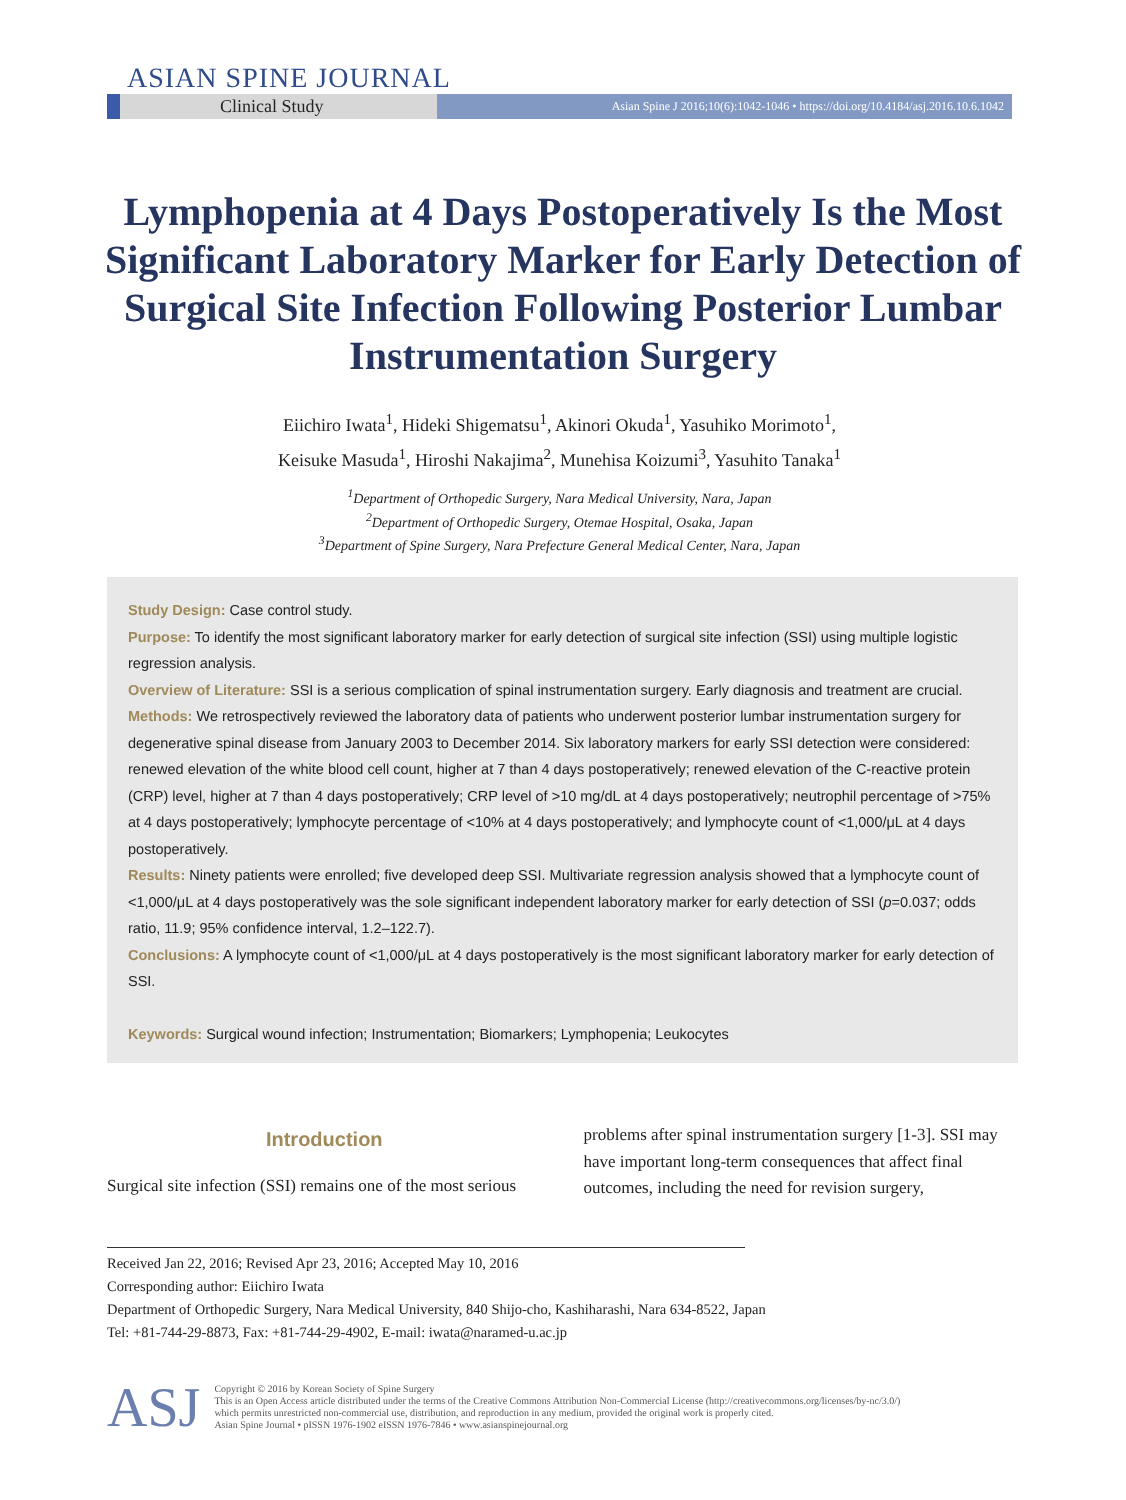ASIAN SPINE JOURNAL
Clinical Study
Asian Spine J 2016;10(6):1042-1046 • https://doi.org/10.4184/asj.2016.10.6.1042
Lymphopenia at 4 Days Postoperatively Is the Most Significant Laboratory Marker for Early Detection of Surgical Site Infection Following Posterior Lumbar Instrumentation Surgery
Eiichiro Iwata<sup>1</sup>, Hideki Shigematsu<sup>1</sup>, Akinori Okuda<sup>1</sup>, Yasuhiko Morimoto<sup>1</sup>,
Keisuke Masuda<sup>1</sup>, Hiroshi Nakajima<sup>2</sup>, Munehisa Koizumi<sup>3</sup>, Yasuhito Tanaka<sup>1</sup>
<sup>1</sup> Department of Orthopedic Surgery, Nara Medical University, Nara, Japan
<sup>2</sup> Department of Orthopedic Surgery, Otemae Hospital, Osaka, Japan
<sup>3</sup> Department of Spine Surgery, Nara Prefecture General Medical Center, Nara, Japan
Study Design: Case control study.
Purpose: To identify the most significant laboratory marker for early detection of surgical site infection (SSI) using multiple logistic regression analysis.
Overview of Literature: SSI is a serious complication of spinal instrumentation surgery. Early diagnosis and treatment are crucial.
Methods: We retrospectively reviewed the laboratory data of patients who underwent posterior lumbar instrumentation surgery for degenerative spinal disease from January 2003 to December 2014. Six laboratory markers for early SSI detection were considered: renewed elevation of the white blood cell count, higher at 7 than 4 days postoperatively; renewed elevation of the C-reactive protein (CRP) level, higher at 7 than 4 days postoperatively; CRP level of >10 mg/dL at 4 days postoperatively; neutrophil percentage of >75% at 4 days postoperatively; lymphocyte percentage of <10% at 4 days postoperatively; and lymphocyte count of <1,000/μL at 4 days postoperatively.
Results: Ninety patients were enrolled; five developed deep SSI. Multivariate regression analysis showed that a lymphocyte count of <1,000/μL at 4 days postoperatively was the sole significant independent laboratory marker for early detection of SSI (p=0.037; odds ratio, 11.9; 95% confidence interval, 1.2–122.7).
Conclusions: A lymphocyte count of <1,000/μL at 4 days postoperatively is the most significant laboratory marker for early detection of SSI.
Keywords: Surgical wound infection; Instrumentation; Biomarkers; Lymphopenia; Leukocytes
Introduction
Surgical site infection (SSI) remains one of the most serious
problems after spinal instrumentation surgery [1-3]. SSI may have important long-term consequences that affect final outcomes, including the need for revision surgery,
Received Jan 22, 2016; Revised Apr 23, 2016; Accepted May 10, 2016
Corresponding author: Eiichiro Iwata
Department of Orthopedic Surgery, Nara Medical University, 840 Shijo-cho, Kashiharashi, Nara 634-8522, Japan
Tel: +81-744-29-8873, Fax: +81-744-29-4902, E-mail: iwata@naramed-u.ac.jp
ASJ
Copyright © 2016 by Korean Society of Spine Surgery
This is an Open Access article distributed under the terms of the Creative Commons Attribution Non-Commercial License (http://creativecommons.org/licenses/by-nc/3.0/)
which permits unrestricted non-commercial use, distribution, and reproduction in any medium, provided the original work is properly cited.
Asian Spine Journal • pISSN 1976-1902 eISSN 1976-7846 • www.asianspinejournal.org